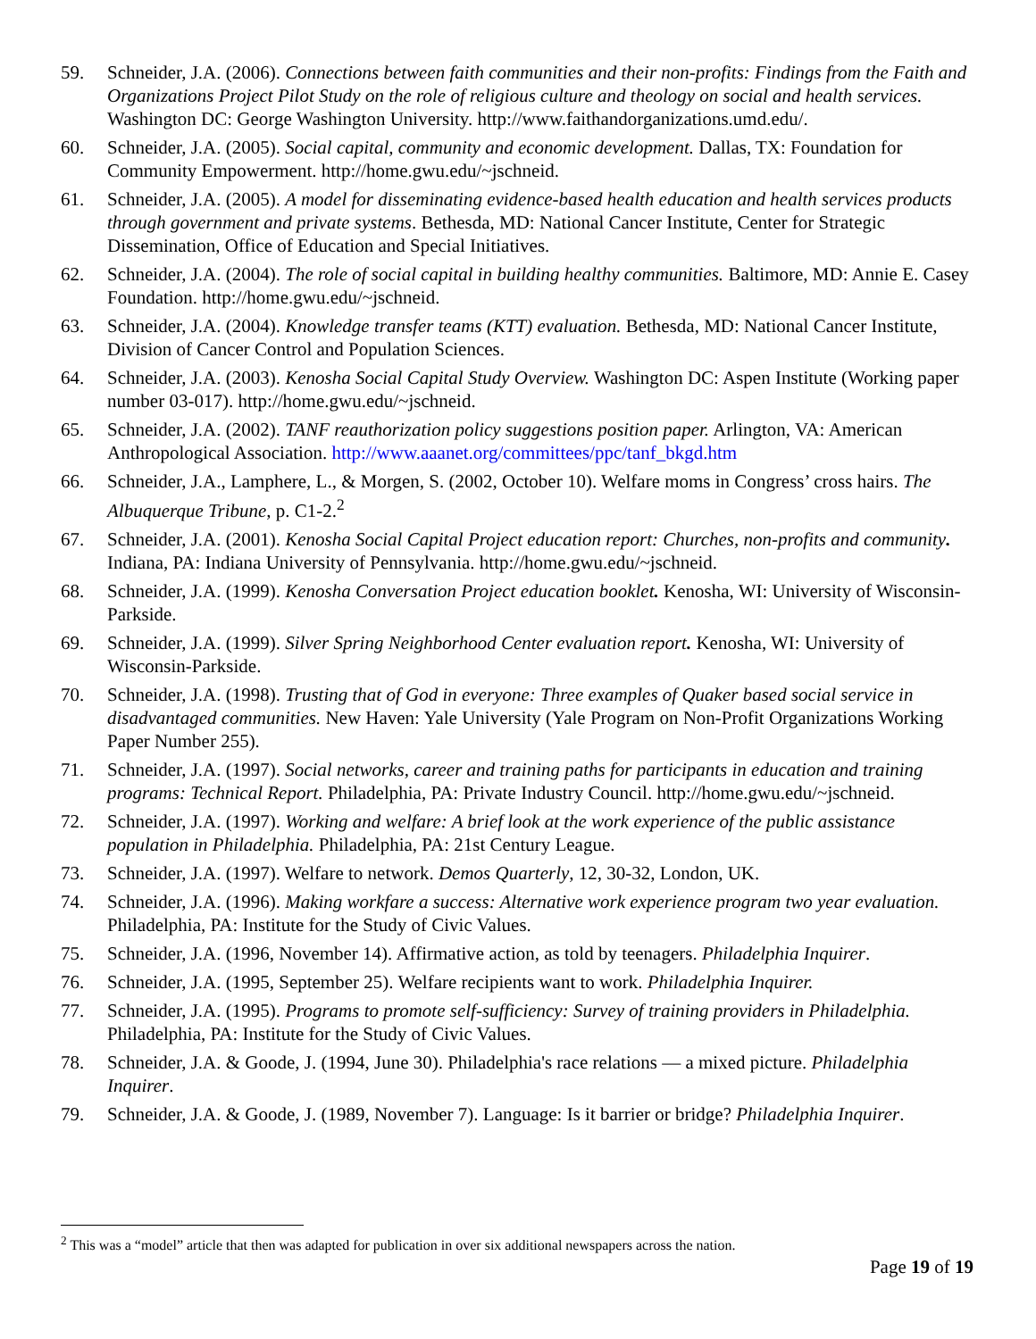59. Schneider, J.A. (2006). Connections between faith communities and their non-profits: Findings from the Faith and Organizations Project Pilot Study on the role of religious culture and theology on social and health services. Washington DC: George Washington University. http://www.faithandorganizations.umd.edu/.
60. Schneider, J.A. (2005). Social capital, community and economic development. Dallas, TX: Foundation for Community Empowerment. http://home.gwu.edu/~jschneid.
61. Schneider, J.A. (2005). A model for disseminating evidence-based health education and health services products through government and private systems. Bethesda, MD: National Cancer Institute, Center for Strategic Dissemination, Office of Education and Special Initiatives.
62. Schneider, J.A. (2004). The role of social capital in building healthy communities. Baltimore, MD: Annie E. Casey Foundation. http://home.gwu.edu/~jschneid.
63. Schneider, J.A. (2004). Knowledge transfer teams (KTT) evaluation. Bethesda, MD: National Cancer Institute, Division of Cancer Control and Population Sciences.
64. Schneider, J.A. (2003). Kenosha Social Capital Study Overview. Washington DC: Aspen Institute (Working paper number 03-017). http://home.gwu.edu/~jschneid.
65. Schneider, J.A. (2002). TANF reauthorization policy suggestions position paper. Arlington, VA: American Anthropological Association. http://www.aaanet.org/committees/ppc/tanf_bkgd.htm
66. Schneider, J.A., Lamphere, L., & Morgen, S. (2002, October 10). Welfare moms in Congress’ cross hairs. The Albuquerque Tribune, p. C1-2.<sup>2</sup>
67. Schneider, J.A. (2001). Kenosha Social Capital Project education report: Churches, non-profits and community. Indiana, PA: Indiana University of Pennsylvania. http://home.gwu.edu/~jschneid.
68. Schneider, J.A. (1999). Kenosha Conversation Project education booklet. Kenosha, WI: University of Wisconsin-Parkside.
69. Schneider, J.A. (1999). Silver Spring Neighborhood Center evaluation report. Kenosha, WI: University of Wisconsin-Parkside.
70. Schneider, J.A. (1998). Trusting that of God in everyone: Three examples of Quaker based social service in disadvantaged communities. New Haven: Yale University (Yale Program on Non-Profit Organizations Working Paper Number 255).
71. Schneider, J.A. (1997). Social networks, career and training paths for participants in education and training programs: Technical Report. Philadelphia, PA: Private Industry Council. http://home.gwu.edu/~jschneid.
72. Schneider, J.A. (1997). Working and welfare: A brief look at the work experience of the public assistance population in Philadelphia. Philadelphia, PA: 21st Century League.
73. Schneider, J.A. (1997). Welfare to network. Demos Quarterly, 12, 30-32, London, UK.
74. Schneider, J.A. (1996). Making workfare a success: Alternative work experience program two year evaluation. Philadelphia, PA: Institute for the Study of Civic Values.
75. Schneider, J.A. (1996, November 14). Affirmative action, as told by teenagers. Philadelphia Inquirer.
76. Schneider, J.A. (1995, September 25). Welfare recipients want to work. Philadelphia Inquirer.
77. Schneider, J.A. (1995). Programs to promote self-sufficiency: Survey of training providers in Philadelphia. Philadelphia, PA: Institute for the Study of Civic Values.
78. Schneider, J.A. & Goode, J. (1994, June 30). Philadelphia's race relations — a mixed picture. Philadelphia Inquirer.
79. Schneider, J.A. & Goode, J. (1989, November 7). Language: Is it barrier or bridge? Philadelphia Inquirer.
<sup>2</sup> This was a “model” article that then was adapted for publication in over six additional newspapers across the nation.
Page 19 of 19